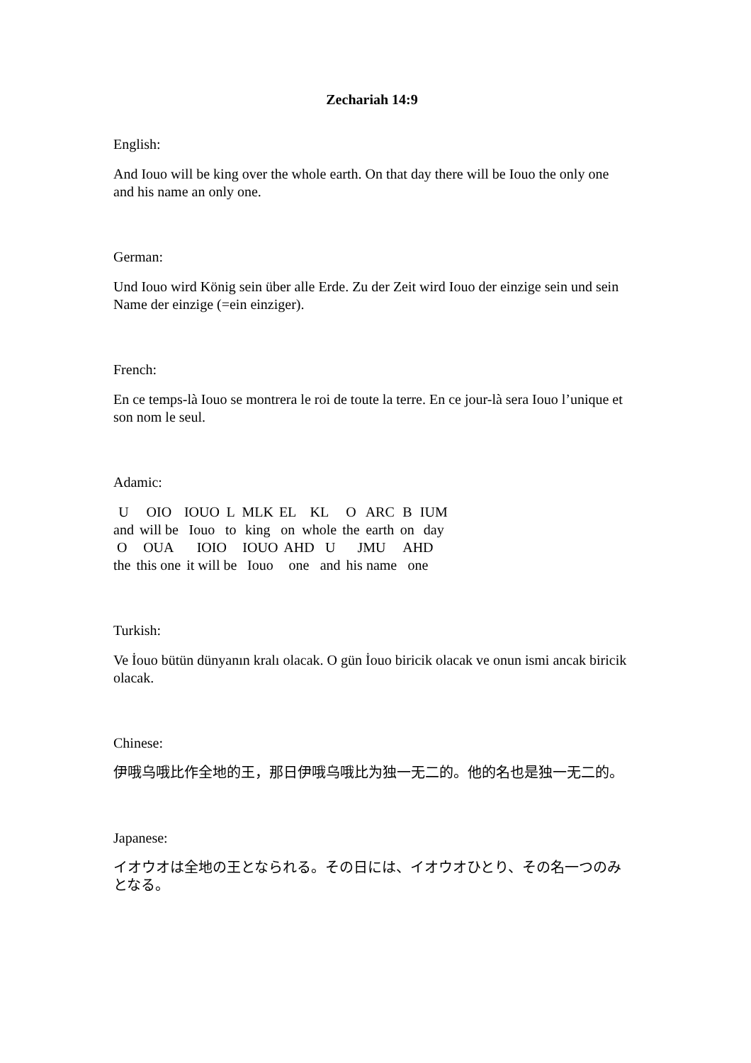Zechariah 14:9
English:
And Iouo will be king over the whole earth. On that day there will be Iouo the only one and his name an only one.
German:
Und Iouo wird König sein über alle Erde. Zu der Zeit wird Iouo der einzige sein und sein Name der einzige (=ein einziger).
French:
En ce temps-là Iouo se montrera le roi de toute la terre. En ce jour-là sera Iouo l’unique et son nom le seul.
Adamic:
| U | OIO | IOUO | L | MLK | EL | KL | O | ARC | B | IUM |
| and | will be | Iouo | to | king | on | whole | the | earth | on | day |
| O | OUA | IOIO | IOUO | AHD | U | JMU | AHD |
| the | this one | it will be | Iouo | one | and | his name | one |
Turkish:
Ve İouo bütün dünyanın kralı olacak. O gün İouo biricik olacak ve onun ismi ancak biricik olacak.
Chinese:
伊哦乌哦比作全地的王，那日伊哦乌哦比为独一无二的。他的名也是独一无二的。
Japanese:
イオウオは全地の王となられる。その日には、イオウオひとり、その名一つのみとなる。